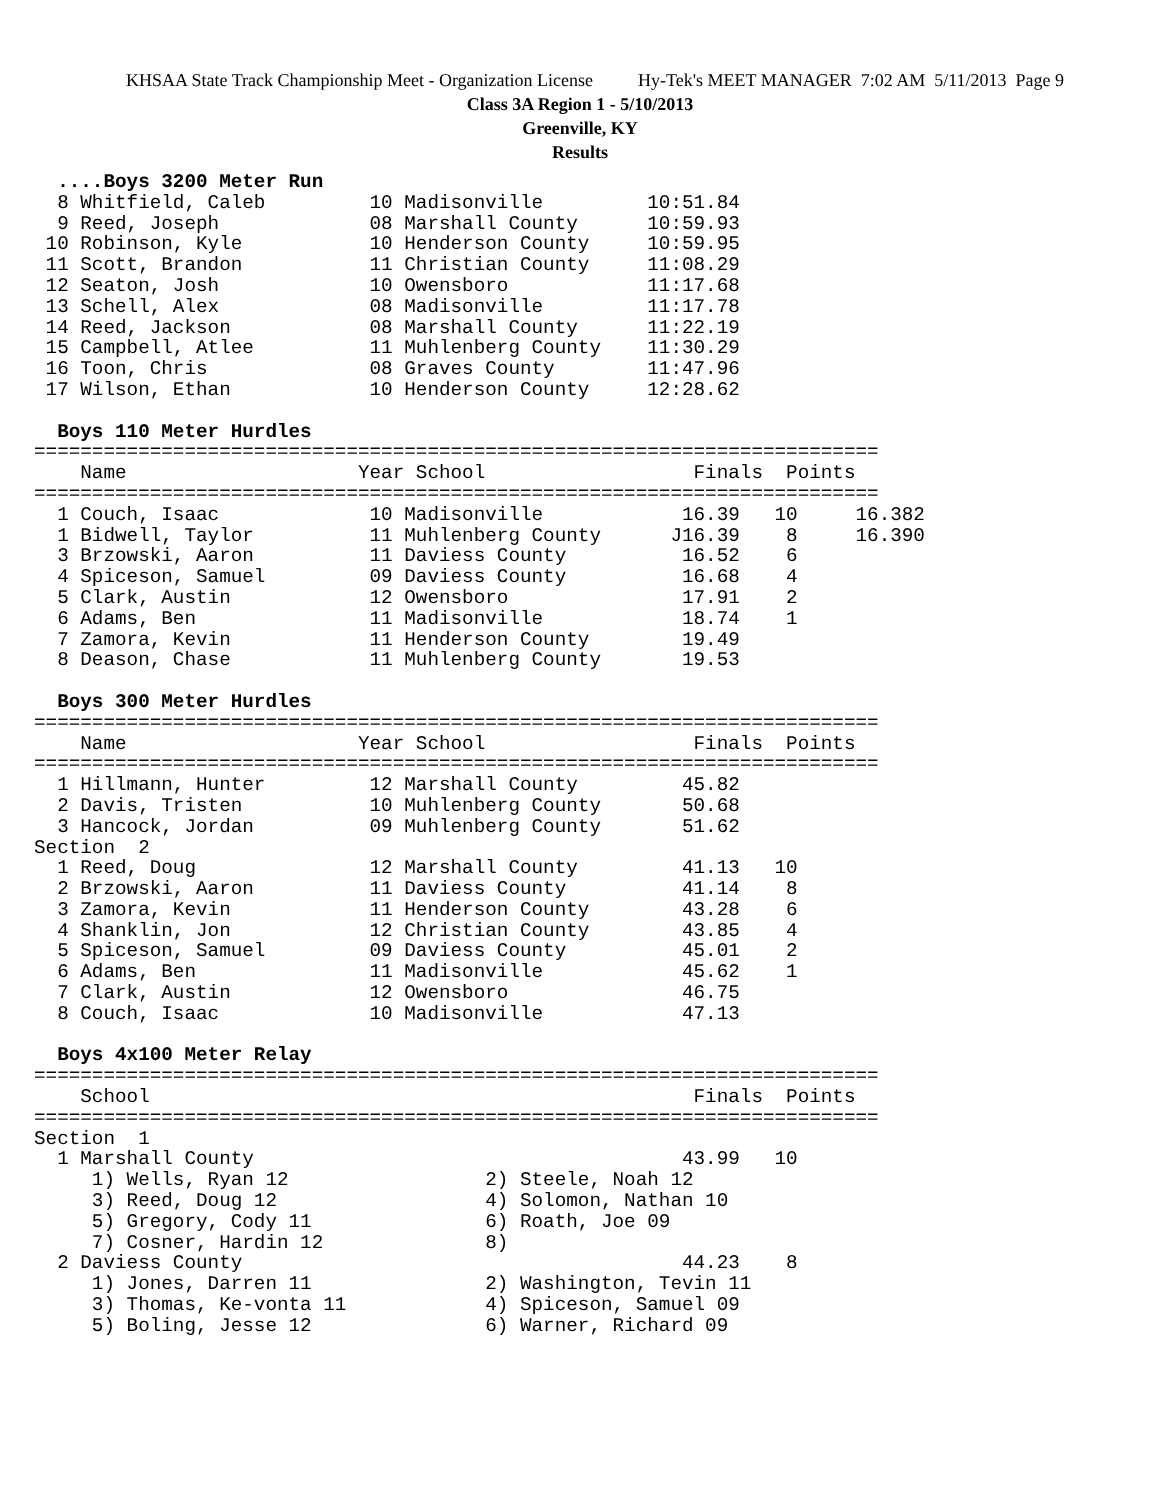KHSAA State Track Championship Meet - Organization License Hy-Tek's MEET MANAGER 7:02 AM 5/11/2013 Page 9
Class 3A Region 1 - 5/10/2013
Greenville, KY
Results
  ....Boys 3200 Meter Run
  8 Whitfield, Caleb         10 Madisonville         10:51.84
  9 Reed, Joseph             08 Marshall County      10:59.93
 10 Robinson, Kyle           10 Henderson County     10:59.95
 11 Scott, Brandon           11 Christian County     11:08.29
 12 Seaton, Josh             10 Owensboro            11:17.68
 13 Schell, Alex             08 Madisonville         11:17.78
 14 Reed, Jackson            08 Marshall County      11:22.19
 15 Campbell, Atlee          11 Muhlenberg County    11:30.29
 16 Toon, Chris              08 Graves County        11:47.96
 17 Wilson, Ethan            10 Henderson County     12:28.62
 
  Boys 110 Meter Hurdles
=========================================================================
    Name                    Year School                  Finals  Points
=========================================================================
  1 Couch, Isaac             10 Madisonville            16.39   10     16.382
  1 Bidwell, Taylor          11 Muhlenberg County      J16.39    8     16.390
  3 Brzowski, Aaron          11 Daviess County          16.52    6
  4 Spiceson, Samuel         09 Daviess County          16.68    4
  5 Clark, Austin            12 Owensboro               17.91    2
  6 Adams, Ben               11 Madisonville            18.74    1
  7 Zamora, Kevin            11 Henderson County        19.49
  8 Deason, Chase            11 Muhlenberg County       19.53
 
  Boys 300 Meter Hurdles
=========================================================================
    Name                    Year School                  Finals  Points
=========================================================================
  1 Hillmann, Hunter         12 Marshall County         45.82
  2 Davis, Tristen           10 Muhlenberg County       50.68
  3 Hancock, Jordan          09 Muhlenberg County       51.62
Section  2
  1 Reed, Doug               12 Marshall County         41.13   10
  2 Brzowski, Aaron          11 Daviess County          41.14    8
  3 Zamora, Kevin            11 Henderson County        43.28    6
  4 Shanklin, Jon            12 Christian County        43.85    4
  5 Spiceson, Samuel         09 Daviess County          45.01    2
  6 Adams, Ben               11 Madisonville            45.62    1
  7 Clark, Austin            12 Owensboro               46.75
  8 Couch, Isaac             10 Madisonville            47.13
 
  Boys 4x100 Meter Relay
=========================================================================
    School                                               Finals  Points
=========================================================================
Section  1
  1 Marshall County                                     43.99   10
     1) Wells, Ryan 12                 2) Steele, Noah 12
     3) Reed, Doug 12                  4) Solomon, Nathan 10
     5) Gregory, Cody 11               6) Roath, Joe 09
     7) Cosner, Hardin 12              8)
  2 Daviess County                                      44.23    8
     1) Jones, Darren 11               2) Washington, Tevin 11
     3) Thomas, Ke-vonta 11            4) Spiceson, Samuel 09
     5) Boling, Jesse 12               6) Warner, Richard 09